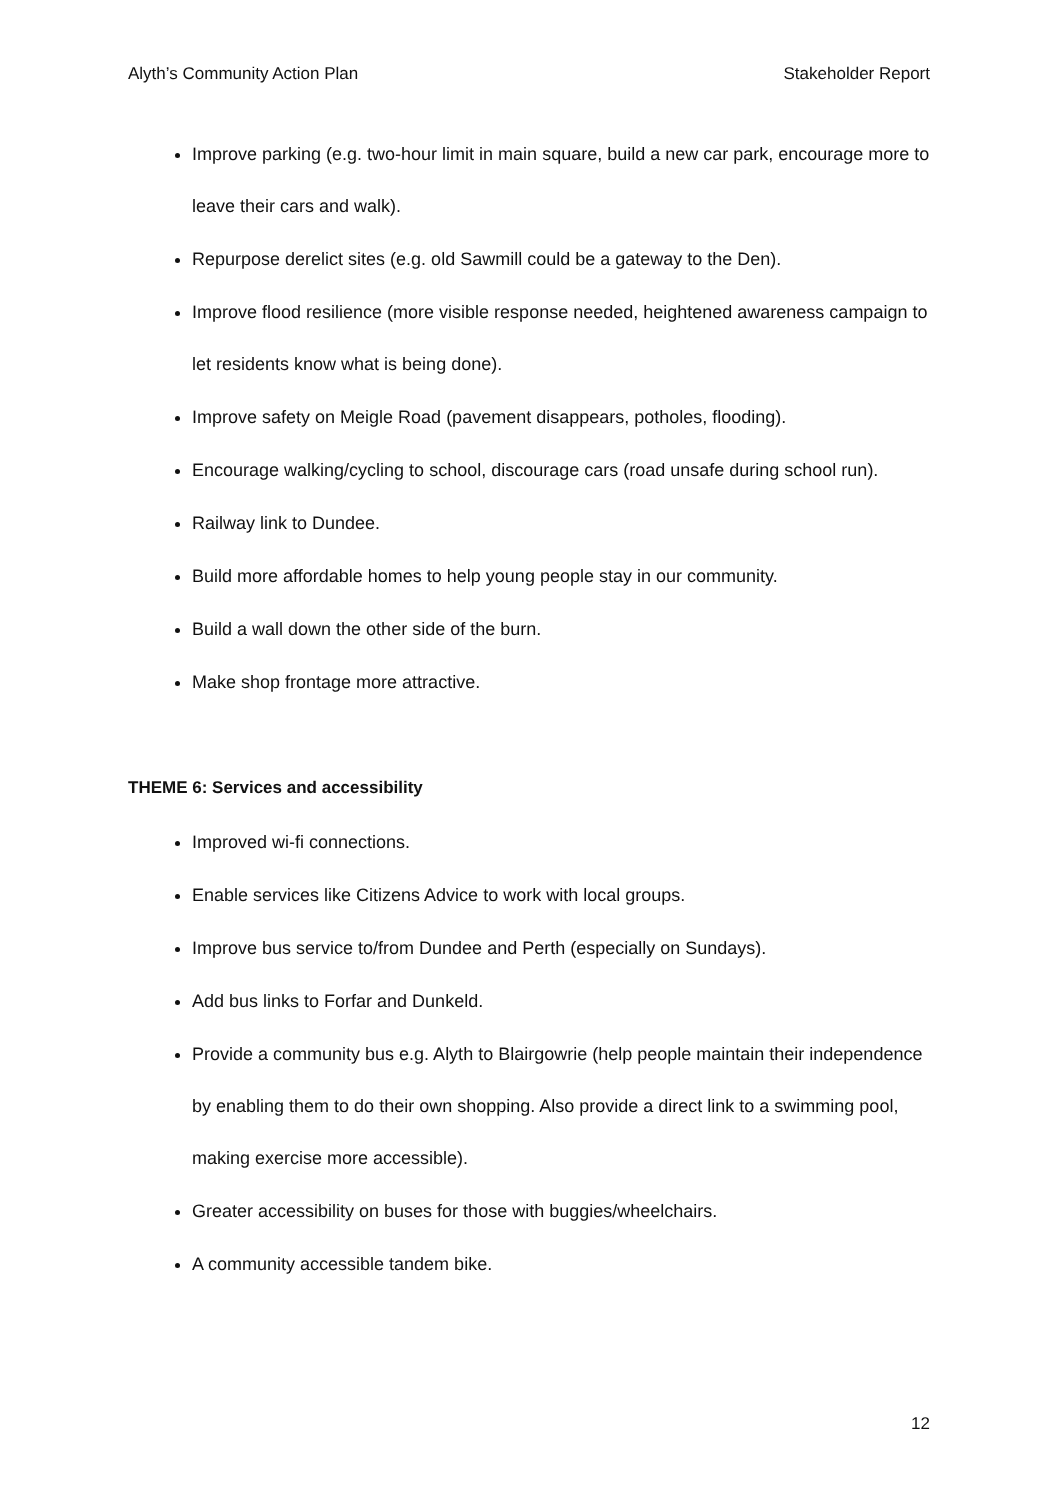Alyth’s Community Action Plan Stakeholder Report
Improve parking (e.g. two-hour limit in main square, build a new car park, encourage more to leave their cars and walk).
Repurpose derelict sites (e.g. old Sawmill could be a gateway to the Den).
Improve flood resilience (more visible response needed, heightened awareness campaign to let residents know what is being done).
Improve safety on Meigle Road (pavement disappears, potholes, flooding).
Encourage walking/cycling to school, discourage cars (road unsafe during school run).
Railway link to Dundee.
Build more affordable homes to help young people stay in our community.
Build a wall down the other side of the burn.
Make shop frontage more attractive.
THEME 6: Services and accessibility
Improved wi-fi connections.
Enable services like Citizens Advice to work with local groups.
Improve bus service to/from Dundee and Perth (especially on Sundays).
Add bus links to Forfar and Dunkeld.
Provide a community bus e.g. Alyth to Blairgowrie (help people maintain their independence by enabling them to do their own shopping. Also provide a direct link to a swimming pool, making exercise more accessible).
Greater accessibility on buses for those with buggies/wheelchairs.
A community accessible tandem bike.
12